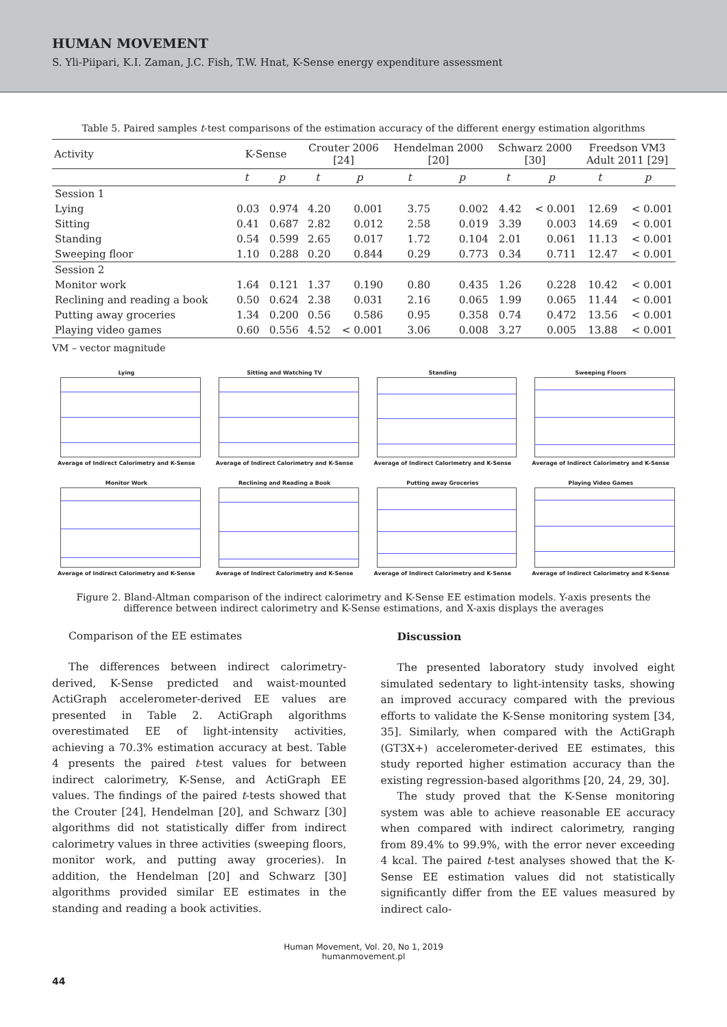HUMAN MOVEMENT
S. Yli-Piipari, K.I. Zaman, J.C. Fish, T.W. Hnat, K-Sense energy expenditure assessment
Table 5. Paired samples t-test comparisons of the estimation accuracy of the different energy estimation algorithms
| Activity | K-Sense | | Crouter 2006 [24] | | Hendelman 2000 [20] | | Schwarz 2000 [30] | | Freedson VM3 Adult 2011 [29] | |
| --- | --- | --- | --- | --- | --- | --- | --- | --- | --- | --- |
| | t | p | t | p | t | p | t | p | t | p |
| Session 1 | | | | | | | | | | |
| Lying | 0.03 | 0.974 | 4.20 | 0.001 | 3.75 | 0.002 | 4.42 | < 0.001 | 12.69 | < 0.001 |
| Sitting | 0.41 | 0.687 | 2.82 | 0.012 | 2.58 | 0.019 | 3.39 | 0.003 | 14.69 | < 0.001 |
| Standing | 0.54 | 0.599 | 2.65 | 0.017 | 1.72 | 0.104 | 2.01 | 0.061 | 11.13 | < 0.001 |
| Sweeping floor | 1.10 | 0.288 | 0.20 | 0.844 | 0.29 | 0.773 | 0.34 | 0.711 | 12.47 | < 0.001 |
| Session 2 | | | | | | | | | | |
| Monitor work | 1.64 | 0.121 | 1.37 | 0.190 | 0.80 | 0.435 | 1.26 | 0.228 | 10.42 | < 0.001 |
| Reclining and reading a book | 0.50 | 0.624 | 2.38 | 0.031 | 2.16 | 0.065 | 1.99 | 0.065 | 11.44 | < 0.001 |
| Putting away groceries | 1.34 | 0.200 | 0.56 | 0.586 | 0.95 | 0.358 | 0.74 | 0.472 | 13.56 | < 0.001 |
| Playing video games | 0.60 | 0.556 | 4.52 | < 0.001 | 3.06 | 0.008 | 3.27 | 0.005 | 13.88 | < 0.001 |
VM – vector magnitude
Lying
Average of Indirect Calorimetry and K-Sense
Sitting and Watching TV
Average of Indirect Calorimetry and K-Sense
Standing
Average of Indirect Calorimetry and K-Sense
Sweeping Floors
Average of Indirect Calorimetry and K-Sense
Monitor Work
Average of Indirect Calorimetry and K-Sense
Reclining and Reading a Book
Average of Indirect Calorimetry and K-Sense
Putting away Groceries
Average of Indirect Calorimetry and K-Sense
Playing Video Games
Average of Indirect Calorimetry and K-Sense
Figure 2. Bland-Altman comparison of the indirect calorimetry and K-Sense EE estimation models. Y-axis presents the difference between indirect calorimetry and K-Sense estimations, and X-axis displays the averages
Comparison of the EE estimates
The differences between indirect calorimetry-derived, K-Sense predicted and waist-mounted ActiGraph accelerometer-derived EE values are presented in Table 2. ActiGraph algorithms overestimated EE of light-intensity activities, achieving a 70.3% estimation accuracy at best. Table 4 presents the paired t-test values for between indirect calorimetry, K-Sense, and ActiGraph EE values. The findings of the paired t-tests showed that the Crouter [24], Hendelman [20], and Schwarz [30] algorithms did not statistically differ from indirect calorimetry values in three activities (sweeping floors, monitor work, and putting away groceries). In addition, the Hendelman [20] and Schwarz [30] algorithms provided similar EE estimates in the standing and reading a book activities.
Discussion
The presented laboratory study involved eight simulated sedentary to light-intensity tasks, showing an improved accuracy compared with the previous efforts to validate the K-Sense monitoring system [34, 35]. Similarly, when compared with the ActiGraph (GT3X+) accelerometer-derived EE estimates, this study reported higher estimation accuracy than the existing regression-based algorithms [20, 24, 29, 30].
The study proved that the K-Sense monitoring system was able to achieve reasonable EE accuracy when compared with indirect calorimetry, ranging from 89.4% to 99.9%, with the error never exceeding 4 kcal. The paired t-test analyses showed that the K-Sense EE estimation values did not statistically significantly differ from the EE values measured by indirect calo-
44
Human Movement, Vol. 20, No 1, 2019
humanmovement.pl